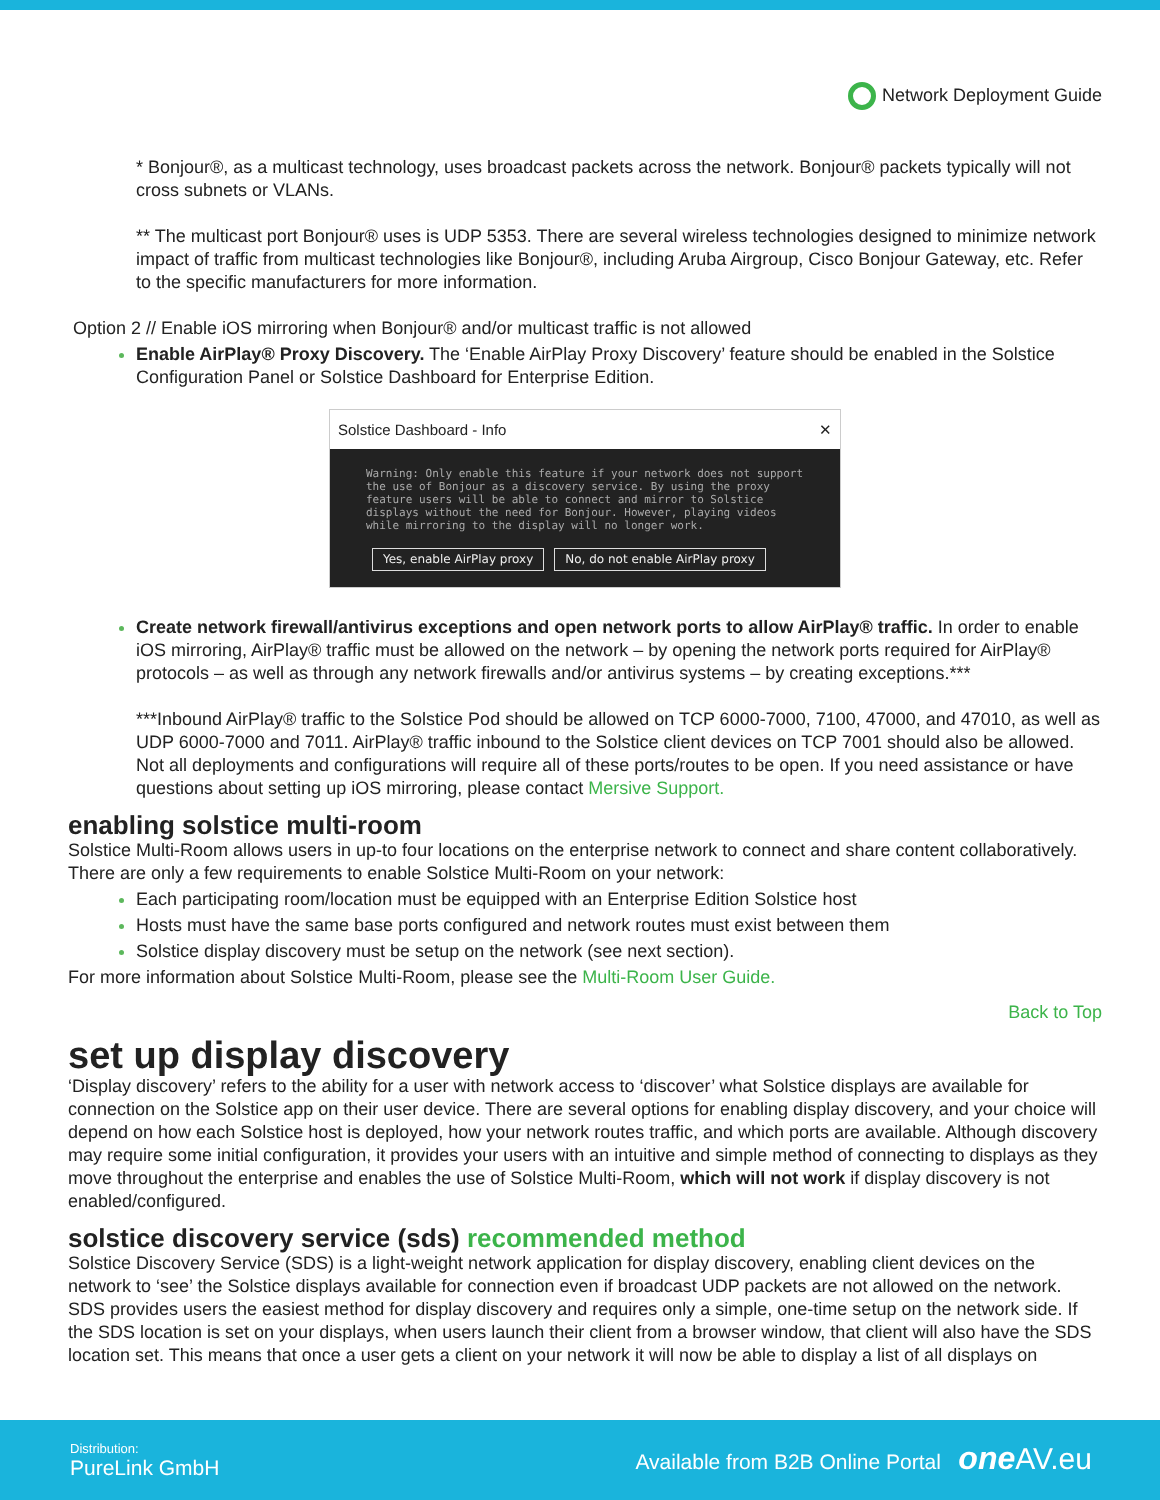Network Deployment Guide
* Bonjour®, as a multicast technology, uses broadcast packets across the network. Bonjour® packets typically will not cross subnets or VLANs.
** The multicast port Bonjour® uses is UDP 5353. There are several wireless technologies designed to minimize network impact of traffic from multicast technologies like Bonjour®, including Aruba Airgroup, Cisco Bonjour Gateway, etc. Refer to the specific manufacturers for more information.
Option 2 // Enable iOS mirroring when Bonjour® and/or multicast traffic is not allowed
Enable AirPlay® Proxy Discovery. The ‘Enable AirPlay Proxy Discovery’ feature should be enabled in the Solstice Configuration Panel or Solstice Dashboard for Enterprise Edition.
Solstice Dashboard - Info ✕
Warning: Only enable this feature if your network does not support the use of Bonjour as a discovery service. By using the proxy feature users will be able to connect and mirror to Solstice displays without the need for Bonjour. However, playing videos while mirroring to the display will no longer work.
Yes, enable AirPlay proxy No, do not enable AirPlay proxy
Create network firewall/antivirus exceptions and open network ports to allow AirPlay® traffic. In order to enable iOS mirroring, AirPlay® traffic must be allowed on the network – by opening the network ports required for AirPlay® protocols – as well as through any network firewalls and/or antivirus systems – by creating exceptions.***
***Inbound AirPlay® traffic to the Solstice Pod should be allowed on TCP 6000-7000, 7100, 47000, and 47010, as well as UDP 6000-7000 and 7011. AirPlay® traffic inbound to the Solstice client devices on TCP 7001 should also be allowed. Not all deployments and configurations will require all of these ports/routes to be open. If you need assistance or have questions about setting up iOS mirroring, please contact Mersive Support.
enabling solstice multi-room
Solstice Multi-Room allows users in up-to four locations on the enterprise network to connect and share content collaboratively. There are only a few requirements to enable Solstice Multi-Room on your network:
Each participating room/location must be equipped with an Enterprise Edition Solstice host
Hosts must have the same base ports configured and network routes must exist between them
Solstice display discovery must be setup on the network (see next section).
For more information about Solstice Multi-Room, please see the Multi-Room User Guide.
Back to Top
set up display discovery
‘Display discovery’ refers to the ability for a user with network access to ‘discover’ what Solstice displays are available for connection on the Solstice app on their user device. There are several options for enabling display discovery, and your choice will depend on how each Solstice host is deployed, how your network routes traffic, and which ports are available. Although discovery may require some initial configuration, it provides your users with an intuitive and simple method of connecting to displays as they move throughout the enterprise and enables the use of Solstice Multi-Room, which will not work if display discovery is not enabled/configured.
solstice discovery service (sds) recommended method
Solstice Discovery Service (SDS) is a light-weight network application for display discovery, enabling client devices on the network to ‘see’ the Solstice displays available for connection even if broadcast UDP packets are not allowed on the network. SDS provides users the easiest method for display discovery and requires only a simple, one-time setup on the network side. If the SDS location is set on your displays, when users launch their client from a browser window, that client will also have the SDS location set. This means that once a user gets a client on your network it will now be able to display a list of all displays on
Distribution:
PureLink GmbH
Available from B2B Online Portal one AV.eu